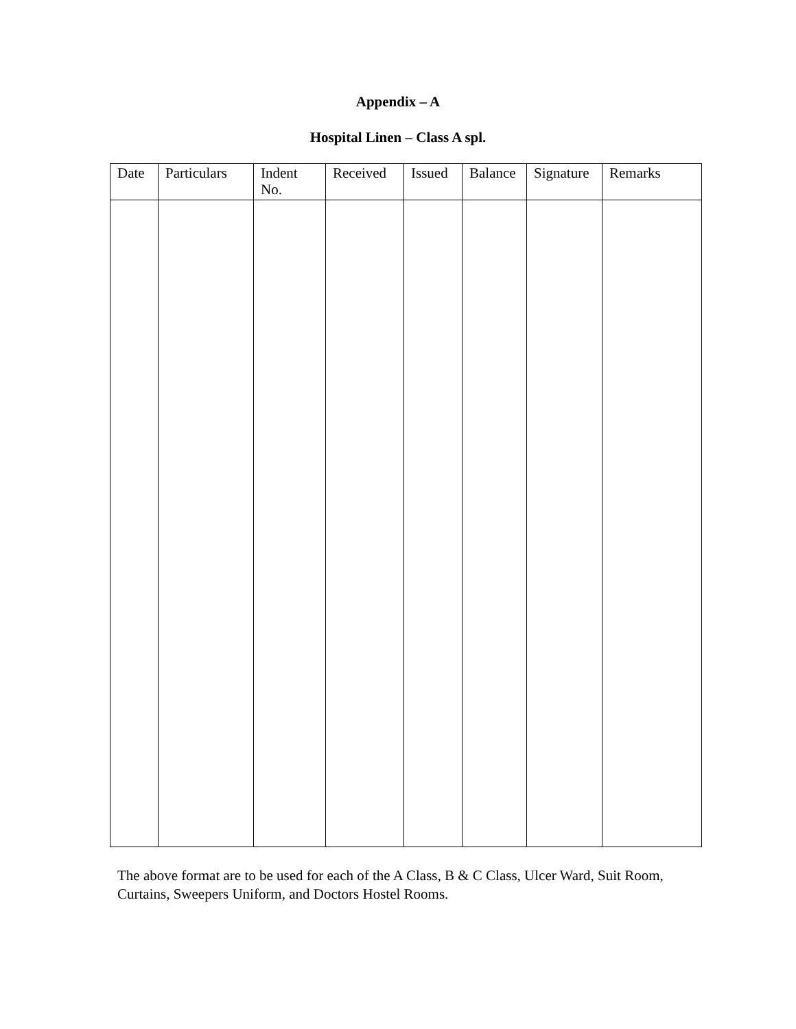Appendix – A
Hospital Linen – Class A spl.
| Date | Particulars | Indent No. | Received | Issued | Balance | Signature | Remarks |
| --- | --- | --- | --- | --- | --- | --- | --- |
The above format are to be used for each of the A Class, B & C Class, Ulcer Ward, Suit Room, Curtains, Sweepers Uniform, and Doctors Hostel Rooms.